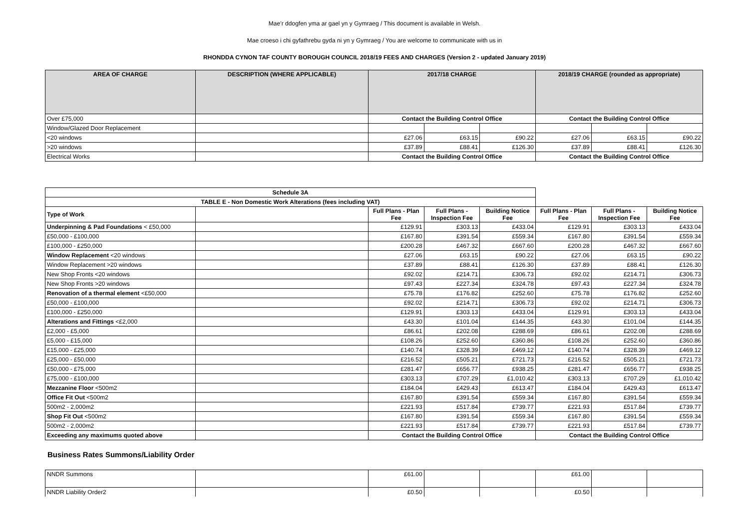Mae’r ddogfen yma ar gael yn y Gymraeg / This document is available in Welsh.
Mae croeso i chi gyfathrebu gyda ni yn y Gymraeg / You are welcome to communicate with us in
RHONDDA CYNON TAF COUNTY BOROUGH COUNCIL 2018/19 FEES AND CHARGES (Version 2 - updated January 2019)
| AREA OF CHARGE | DESCRIPTION (WHERE APPLICABLE) | 2017/18 CHARGE | | | 2018/19 CHARGE (rounded as appropriate) | | |
| --- | --- | --- | --- | --- | --- | --- | --- |
| Over £75,000 | | Contact the Building Control Office | | | Contact the Building Control Office | | |
| Window/Glazed Door Replacement | | | | | | | |
| <20 windows | | £27.06 | £63.15 | £90.22 | £27.06 | £63.15 | £90.22 |
| >20 windows | | £37.89 | £88.41 | £126.30 | £37.89 | £88.41 | £126.30 |
| Electrical Works | | Contact the Building Control Office | | | Contact the Building Control Office | | |
| Schedule 3A | | | | | | | |
| TABLE E - Non Domestic Work Alterations (fees including VAT) | | | | | | | |
| Type of Work | | Full Plans - Plan Fee | Full Plans - Inspection Fee | Building Notice Fee | Full Plans - Plan Fee | Full Plans - Inspection Fee | Building Notice Fee |
| Underpinning & Pad Foundations < £50,000 | | £129.91 | £303.13 | £433.04 | £129.91 | £303.13 | £433.04 |
| £50,000 - £100,000 | | £167.80 | £391.54 | £559.34 | £167.80 | £391.54 | £559.34 |
| £100,000 - £250,000 | | £200.28 | £467.32 | £667.60 | £200.28 | £467.32 | £667.60 |
| Window Replacement <20 windows | | £27.06 | £63.15 | £90.22 | £27.06 | £63.15 | £90.22 |
| Window Replacement >20 windows | | £37.89 | £88.41 | £126.30 | £37.89 | £88.41 | £126.30 |
| New Shop Fronts <20 windows | | £92.02 | £214.71 | £306.73 | £92.02 | £214.71 | £306.73 |
| New Shop Fronts >20 windows | | £97.43 | £227.34 | £324.78 | £97.43 | £227.34 | £324.78 |
| Renovation of a thermal element <£50,000 | | £75.78 | £176.82 | £252.60 | £75.78 | £176.82 | £252.60 |
| £50,000 - £100,000 | | £92.02 | £214.71 | £306.73 | £92.02 | £214.71 | £306.73 |
| £100,000 - £250,000 | | £129.91 | £303.13 | £433.04 | £129.91 | £303.13 | £433.04 |
| Alterations and Fittings <£2,000 | | £43.30 | £101.04 | £144.35 | £43.30 | £101.04 | £144.35 |
| £2,000 - £5,000 | | £86.61 | £202.08 | £288.69 | £86.61 | £202.08 | £288.69 |
| £5,000 - £15,000 | | £108.26 | £252.60 | £360.86 | £108.26 | £252.60 | £360.86 |
| £15,000 - £25,000 | | £140.74 | £328.39 | £469.12 | £140.74 | £328.39 | £469.12 |
| £25,000 - £50,000 | | £216.52 | £505.21 | £721.73 | £216.52 | £505.21 | £721.73 |
| £50,000 - £75,000 | | £281.47 | £656.77 | £938.25 | £281.47 | £656.77 | £938.25 |
| £75,000 - £100,000 | | £303.13 | £707.29 | £1,010.42 | £303.13 | £707.29 | £1,010.42 |
| Mezzanine Floor <500m2 | | £184.04 | £429.43 | £613.47 | £184.04 | £429.43 | £613.47 |
| Office Fit Out <500m2 | | £167.80 | £391.54 | £559.34 | £167.80 | £391.54 | £559.34 |
| 500m2 - 2,000m2 | | £221.93 | £517.84 | £739.77 | £221.93 | £517.84 | £739.77 |
| Shop Fit Out <500m2 | | £167.80 | £391.54 | £559.34 | £167.80 | £391.54 | £559.34 |
| 500m2 - 2,000m2 | | £221.93 | £517.84 | £739.77 | £221.93 | £517.84 | £739.77 |
| Exceeding any maximums quoted above | | Contact the Building Control Office | | | Contact the Building Control Office | | |
Business Rates Summons/Liability Order
| NNDR Summons | | £61.00 | | | £61.00 | | |
| NNDR Liability Order2 | | £0.50 | | | £0.50 | | |